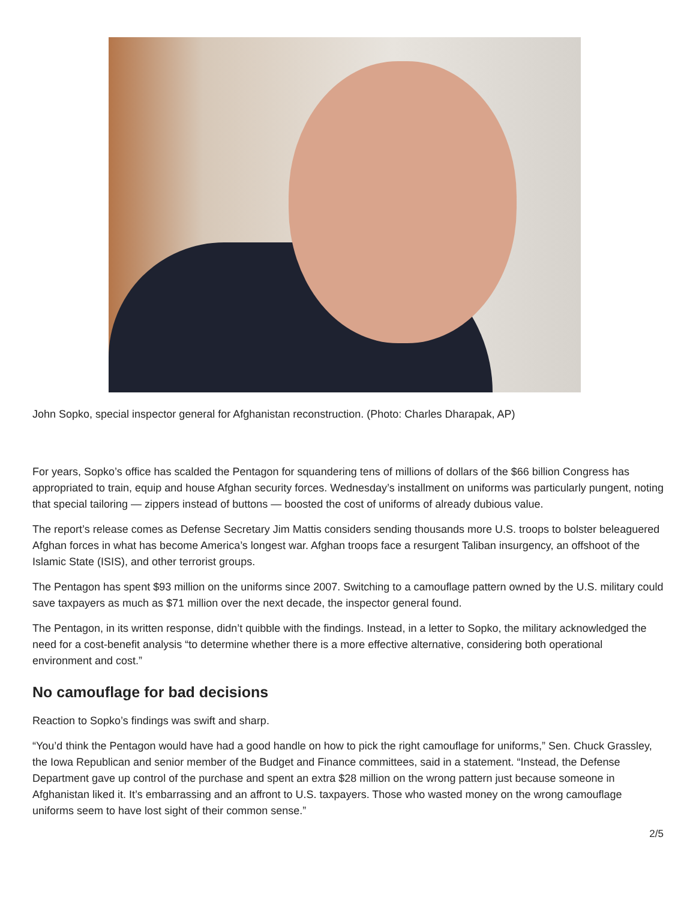John Sopko, special inspector general for Afghanistan reconstruction. (Photo: Charles Dharapak, AP)
For years, Sopko’s office has scalded the Pentagon for squandering tens of millions of dollars of the $66 billion Congress has appropriated to train, equip and house Afghan security forces. Wednesday’s installment on uniforms was particularly pungent, noting that special tailoring — zippers instead of buttons — boosted the cost of uniforms of already dubious value.
The report’s release comes as Defense Secretary Jim Mattis considers sending thousands more U.S. troops to bolster beleaguered Afghan forces in what has become America’s longest war. Afghan troops face a resurgent Taliban insurgency, an offshoot of the Islamic State (ISIS), and other terrorist groups.
The Pentagon has spent $93 million on the uniforms since 2007. Switching to a camouflage pattern owned by the U.S. military could save taxpayers as much as $71 million over the next decade, the inspector general found.
The Pentagon, in its written response, didn’t quibble with the findings. Instead, in a letter to Sopko, the military acknowledged the need for a cost-benefit analysis “to determine whether there is a more effective alternative, considering both operational environment and cost.”
No camouflage for bad decisions
Reaction to Sopko’s findings was swift and sharp.
“You’d think the Pentagon would have had a good handle on how to pick the right camouflage for uniforms,” Sen. Chuck Grassley, the Iowa Republican and senior member of the Budget and Finance committees, said in a statement. “Instead, the Defense Department gave up control of the purchase and spent an extra $28 million on the wrong pattern just because someone in Afghanistan liked it. It’s embarrassing and an affront to U.S. taxpayers. Those who wasted money on the wrong camouflage uniforms seem to have lost sight of their common sense.”
2/5